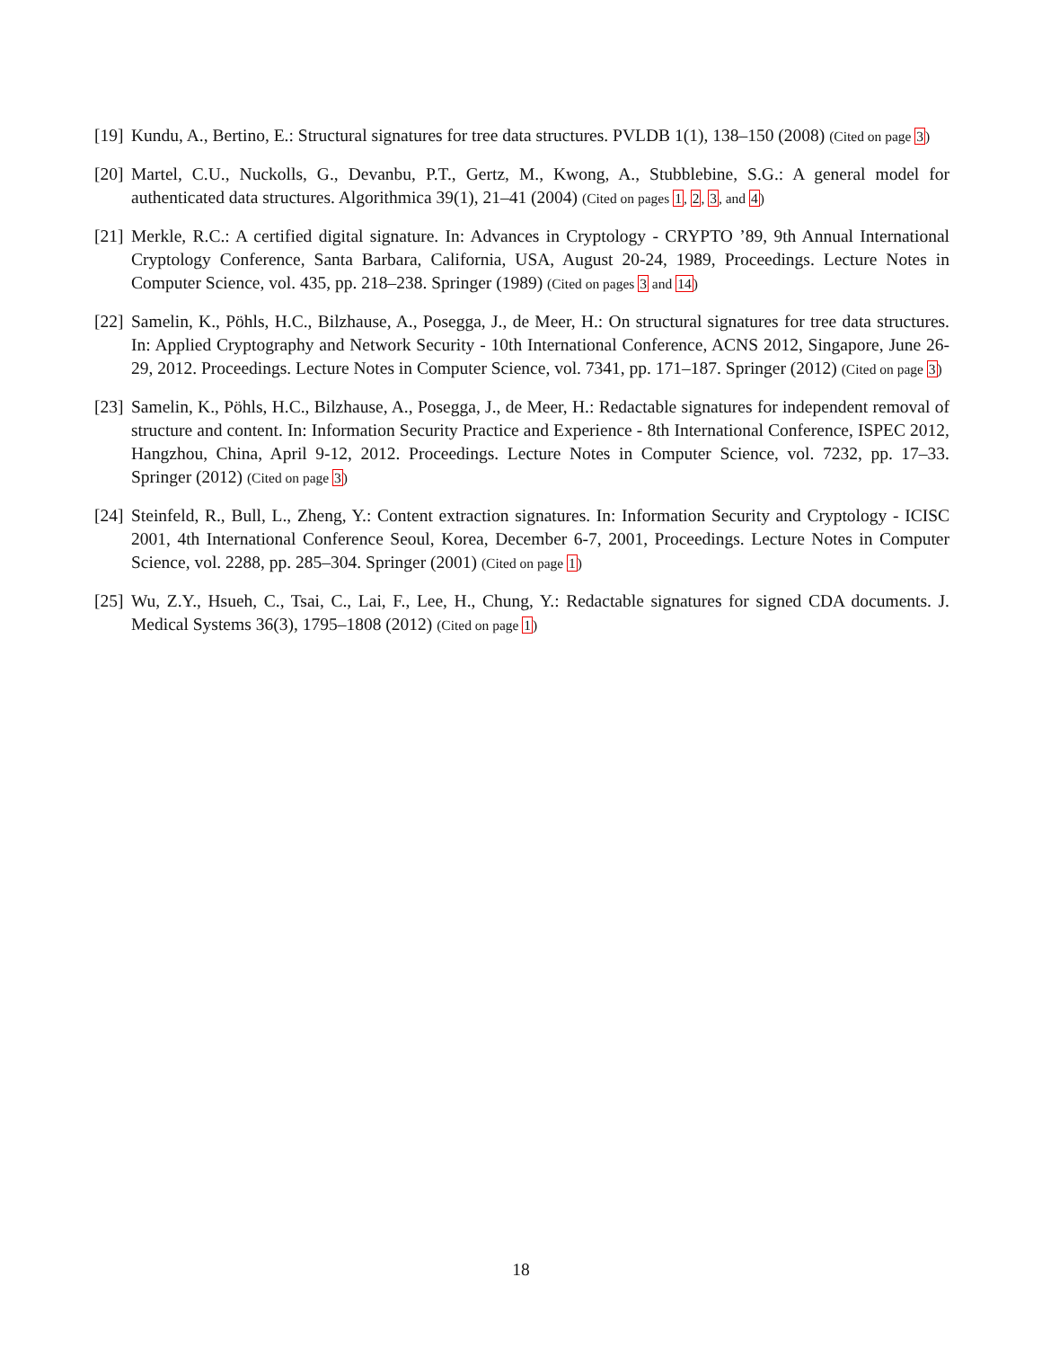[19] Kundu, A., Bertino, E.: Structural signatures for tree data structures. PVLDB 1(1), 138–150 (2008) (Cited on page 3)
[20] Martel, C.U., Nuckolls, G., Devanbu, P.T., Gertz, M., Kwong, A., Stubblebine, S.G.: A general model for authenticated data structures. Algorithmica 39(1), 21–41 (2004) (Cited on pages 1, 2, 3, and 4)
[21] Merkle, R.C.: A certified digital signature. In: Advances in Cryptology - CRYPTO ’89, 9th Annual International Cryptology Conference, Santa Barbara, California, USA, August 20-24, 1989, Proceedings. Lecture Notes in Computer Science, vol. 435, pp. 218–238. Springer (1989) (Cited on pages 3 and 14)
[22] Samelin, K., Pöhls, H.C., Bilzhause, A., Posegga, J., de Meer, H.: On structural signatures for tree data structures. In: Applied Cryptography and Network Security - 10th International Conference, ACNS 2012, Singapore, June 26-29, 2012. Proceedings. Lecture Notes in Computer Science, vol. 7341, pp. 171–187. Springer (2012) (Cited on page 3)
[23] Samelin, K., Pöhls, H.C., Bilzhause, A., Posegga, J., de Meer, H.: Redactable signatures for independent removal of structure and content. In: Information Security Practice and Experience - 8th International Conference, ISPEC 2012, Hangzhou, China, April 9-12, 2012. Proceedings. Lecture Notes in Computer Science, vol. 7232, pp. 17–33. Springer (2012) (Cited on page 3)
[24] Steinfeld, R., Bull, L., Zheng, Y.: Content extraction signatures. In: Information Security and Cryptology - ICISC 2001, 4th International Conference Seoul, Korea, December 6-7, 2001, Proceedings. Lecture Notes in Computer Science, vol. 2288, pp. 285–304. Springer (2001) (Cited on page 1)
[25] Wu, Z.Y., Hsueh, C., Tsai, C., Lai, F., Lee, H., Chung, Y.: Redactable signatures for signed CDA documents. J. Medical Systems 36(3), 1795–1808 (2012) (Cited on page 1)
18